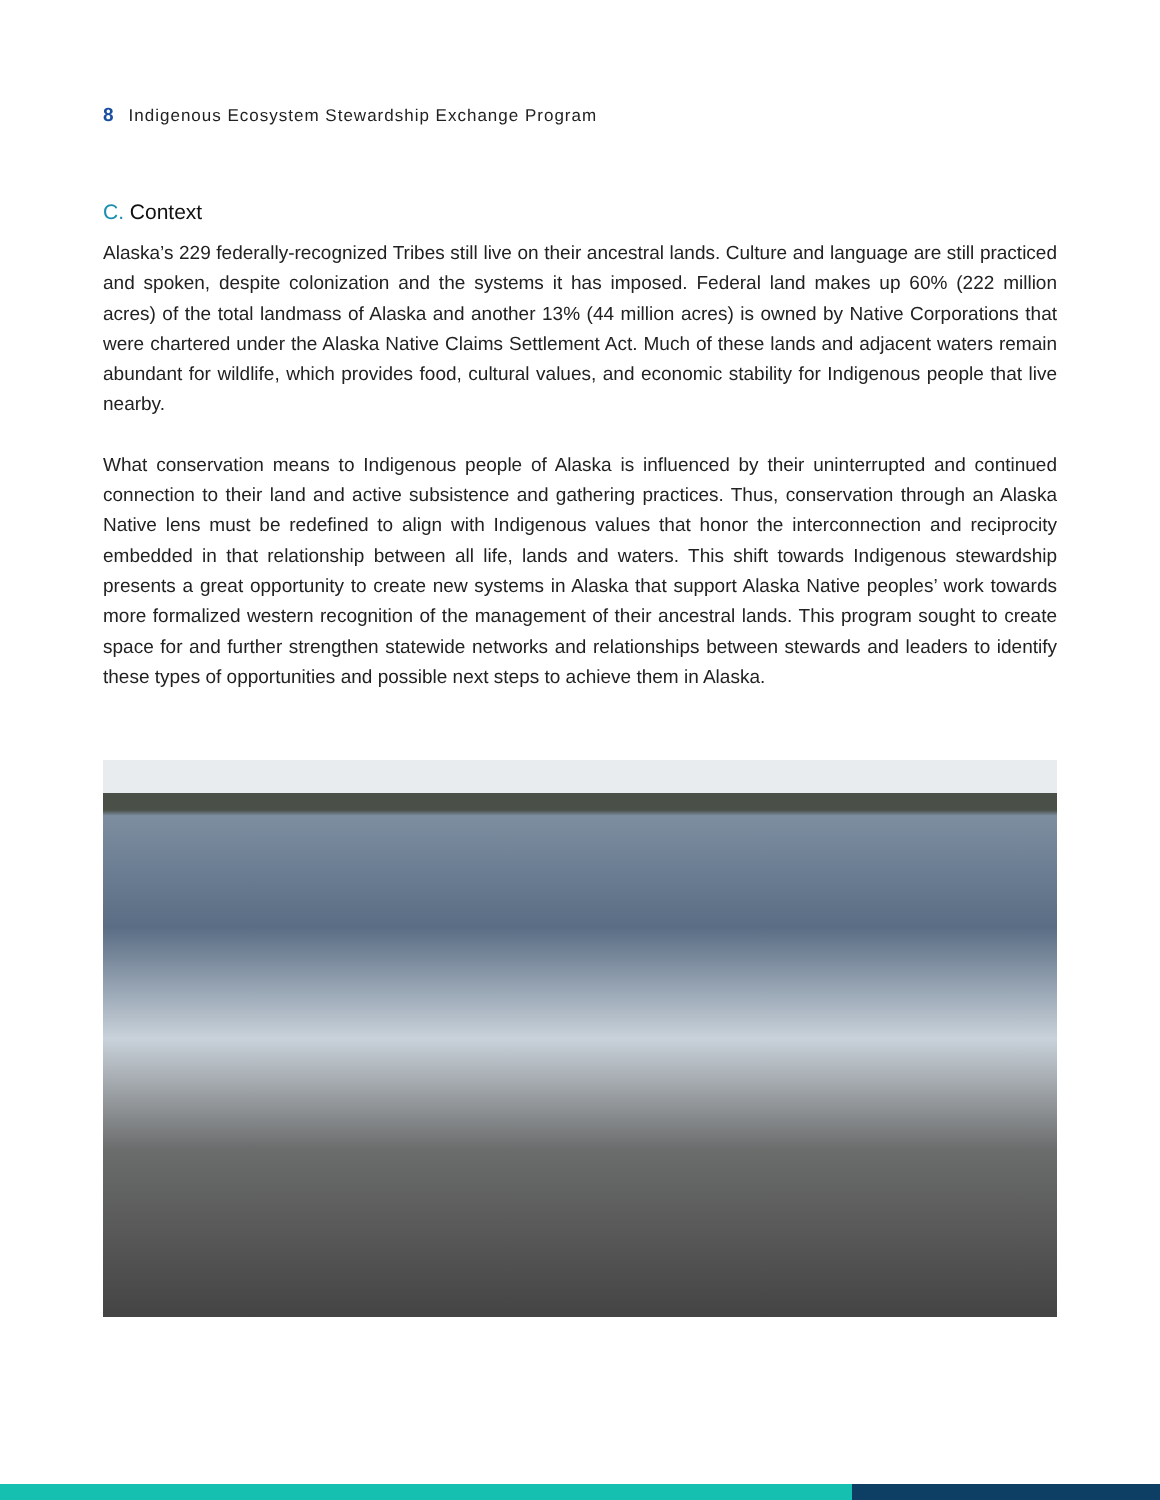8 Indigenous Ecosystem Stewardship Exchange Program
C. Context
Alaska’s 229 federally-recognized Tribes still live on their ancestral lands. Culture and language are still practiced and spoken, despite colonization and the systems it has imposed. Federal land makes up 60% (222 million acres) of the total landmass of Alaska and another 13% (44 million acres) is owned by Native Corporations that were chartered under the Alaska Native Claims Settlement Act. Much of these lands and adjacent waters remain abundant for wildlife, which provides food, cultural values, and economic stability for Indigenous people that live nearby.
What conservation means to Indigenous people of Alaska is influenced by their uninterrupted and continued connection to their land and active subsistence and gathering practices. Thus, conservation through an Alaska Native lens must be redefined to align with Indigenous values that honor the interconnection and reciprocity embedded in that relationship between all life, lands and waters. This shift towards Indigenous stewardship presents a great opportunity to create new systems in Alaska that support Alaska Native peoples’ work towards more formalized western recognition of the management of their ancestral lands. This program sought to create space for and further strengthen statewide networks and relationships between stewards and leaders to identify these types of opportunities and possible next steps to achieve them in Alaska.